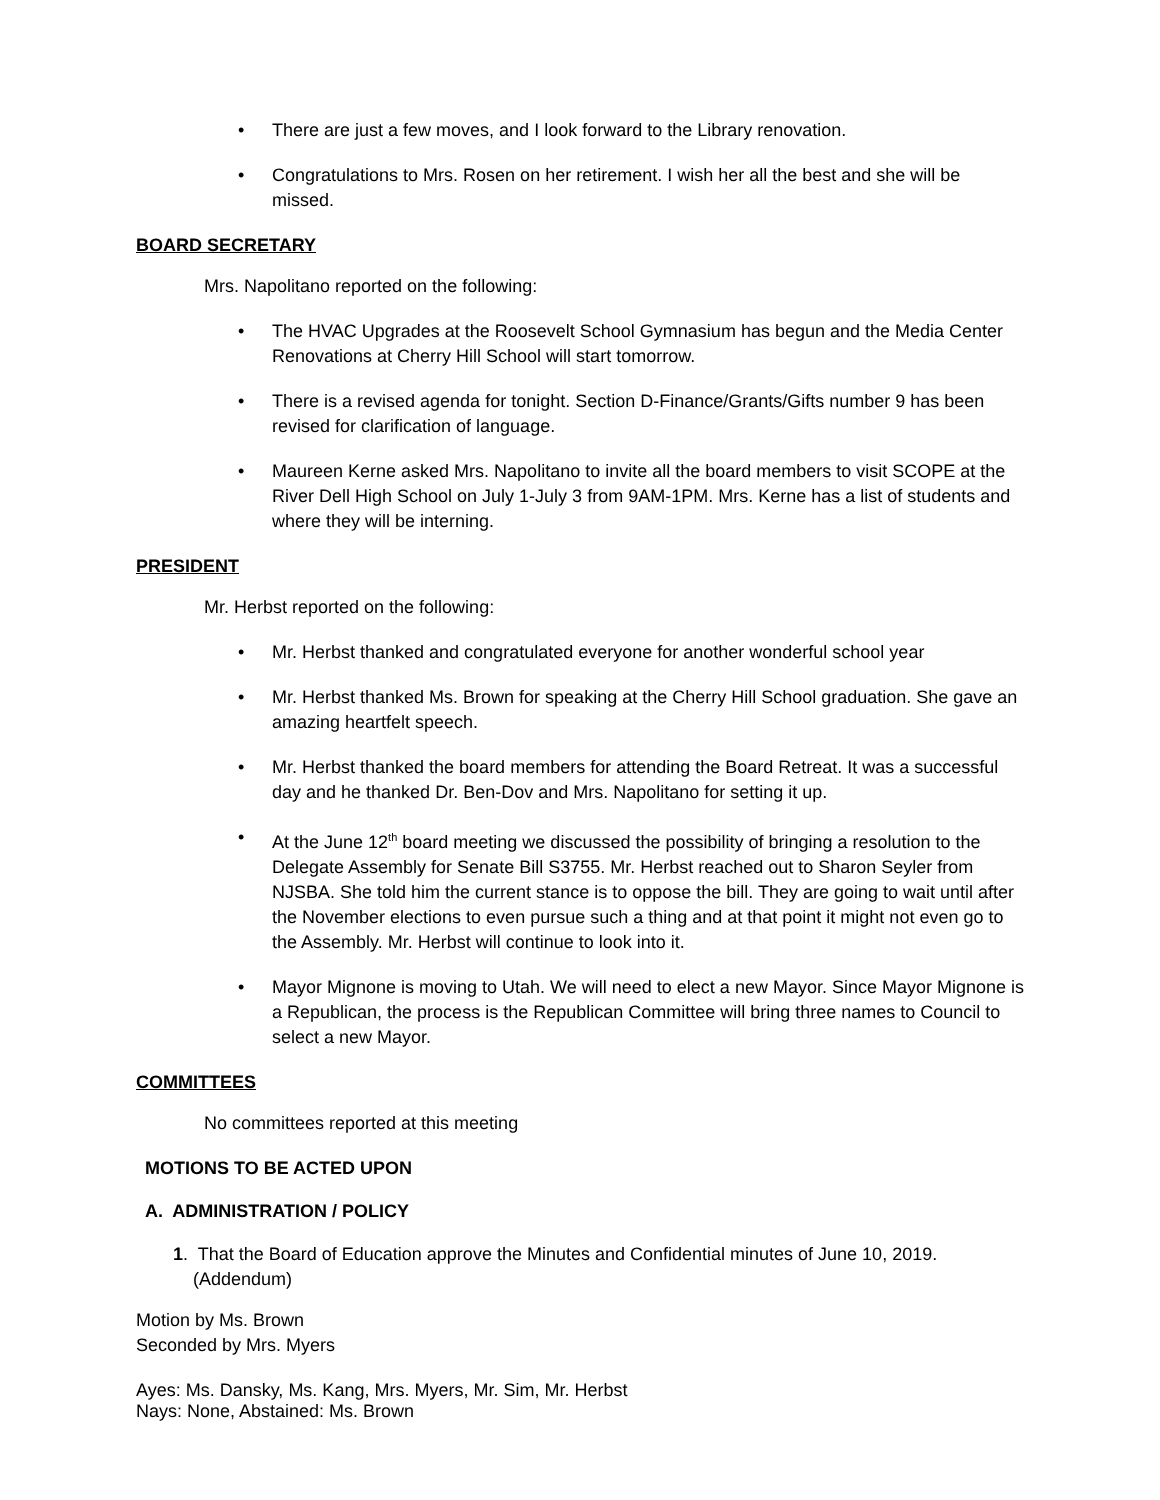There are just a few moves, and I look forward to the Library renovation.
Congratulations to Mrs. Rosen on her retirement. I wish her all the best and she will be missed.
BOARD SECRETARY
Mrs. Napolitano reported on the following:
The HVAC Upgrades at the Roosevelt School Gymnasium has begun and the Media Center Renovations at Cherry Hill School will start tomorrow.
There is a revised agenda for tonight. Section D-Finance/Grants/Gifts number 9 has been revised for clarification of language.
Maureen Kerne asked Mrs. Napolitano to invite all the board members to visit SCOPE at the River Dell High School on July 1-July 3 from 9AM-1PM. Mrs. Kerne has a list of students and where they will be interning.
PRESIDENT
Mr. Herbst reported on the following:
Mr. Herbst thanked and congratulated everyone for another wonderful school year
Mr. Herbst thanked Ms. Brown for speaking at the Cherry Hill School graduation. She gave an amazing heartfelt speech.
Mr. Herbst thanked the board members for attending the Board Retreat. It was a successful day and he thanked Dr. Ben-Dov and Mrs. Napolitano for setting it up.
At the June 12<sup>th</sup> board meeting we discussed the possibility of bringing a resolution to the Delegate Assembly for Senate Bill S3755. Mr. Herbst reached out to Sharon Seyler from NJSBA. She told him the current stance is to oppose the bill. They are going to wait until after the November elections to even pursue such a thing and at that point it might not even go to the Assembly. Mr. Herbst will continue to look into it.
Mayor Mignone is moving to Utah. We will need to elect a new Mayor. Since Mayor Mignone is a Republican, the process is the Republican Committee will bring three names to Council to select a new Mayor.
COMMITTEES
No committees reported at this meeting
MOTIONS TO BE ACTED UPON
A. ADMINISTRATION / POLICY
1. That the Board of Education approve the Minutes and Confidential minutes of June 10, 2019.
(Addendum)
Motion by Ms. Brown
Seconded by Mrs. Myers
Ayes: Ms. Dansky, Ms. Kang, Mrs. Myers, Mr. Sim, Mr. Herbst
Nays: None, Abstained: Ms. Brown